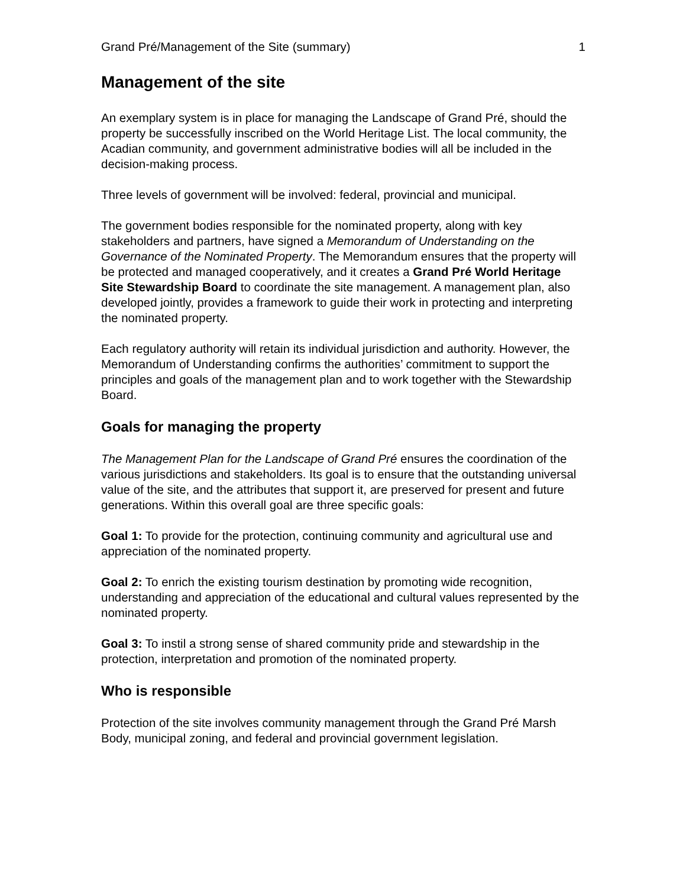Grand Pré/Management of the Site (summary) 1
Management of the site
An exemplary system is in place for managing the Landscape of Grand Pré, should the property be successfully inscribed on the World Heritage List. The local community, the Acadian community, and government administrative bodies will all be included in the decision-making process.
Three levels of government will be involved: federal, provincial and municipal.
The government bodies responsible for the nominated property, along with key stakeholders and partners, have signed a Memorandum of Understanding on the Governance of the Nominated Property. The Memorandum ensures that the property will be protected and managed cooperatively, and it creates a Grand Pré World Heritage Site Stewardship Board to coordinate the site management. A management plan, also developed jointly, provides a framework to guide their work in protecting and interpreting the nominated property.
Each regulatory authority will retain its individual jurisdiction and authority. However, the Memorandum of Understanding confirms the authorities’ commitment to support the principles and goals of the management plan and to work together with the Stewardship Board.
Goals for managing the property
The Management Plan for the Landscape of Grand Pré ensures the coordination of the various jurisdictions and stakeholders. Its goal is to ensure that the outstanding universal value of the site, and the attributes that support it, are preserved for present and future generations. Within this overall goal are three specific goals:
Goal 1: To provide for the protection, continuing community and agricultural use and appreciation of the nominated property.
Goal 2: To enrich the existing tourism destination by promoting wide recognition, understanding and appreciation of the educational and cultural values represented by the nominated property.
Goal 3: To instil a strong sense of shared community pride and stewardship in the protection, interpretation and promotion of the nominated property.
Who is responsible
Protection of the site involves community management through the Grand Pré Marsh Body, municipal zoning, and federal and provincial government legislation.